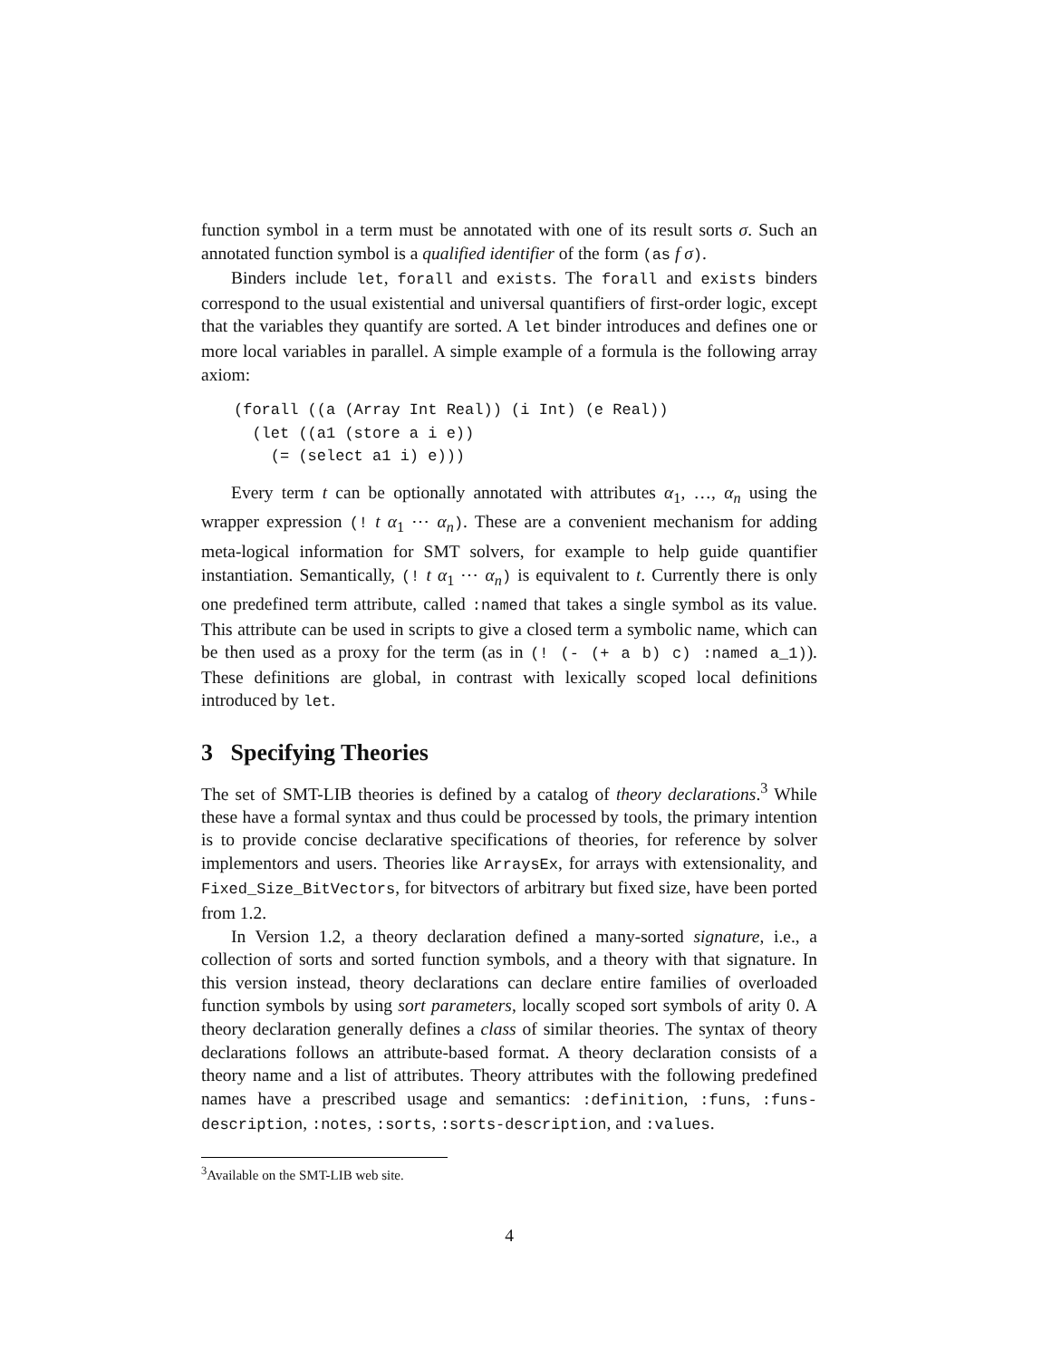function symbol in a term must be annotated with one of its result sorts σ. Such an annotated function symbol is a qualified identifier of the form (as f σ).
Binders include let, forall and exists. The forall and exists binders correspond to the usual existential and universal quantifiers of first-order logic, except that the variables they quantify are sorted. A let binder introduces and defines one or more local variables in parallel. A simple example of a formula is the following array axiom:
(forall ((a (Array Int Real)) (i Int) (e Real))
  (let ((a1 (store a i e))
    (= (select a1 i) e)))
Every term t can be optionally annotated with attributes α<sub>1</sub>, …, α<sub>n</sub> using the wrapper expression (! t α<sub>1</sub> ⋯ α<sub>n</sub>). These are a convenient mechanism for adding meta-logical information for SMT solvers, for example to help guide quantifier instantiation. Semantically, (! t α<sub>1</sub> ⋯ α<sub>n</sub>) is equivalent to t. Currently there is only one predefined term attribute, called :named that takes a single symbol as its value. This attribute can be used in scripts to give a closed term a symbolic name, which can be then used as a proxy for the term (as in (! (- (+ a b) c) :named a_1)). These definitions are global, in contrast with lexically scoped local definitions introduced by let.
3 Specifying Theories
The set of SMT-LIB theories is defined by a catalog of theory declarations.<sup>3</sup> While these have a formal syntax and thus could be processed by tools, the primary intention is to provide concise declarative specifications of theories, for reference by solver implementors and users. Theories like ArraysEx, for arrays with extensionality, and Fixed_Size_BitVectors, for bitvectors of arbitrary but fixed size, have been ported from 1.2.
In Version 1.2, a theory declaration defined a many-sorted signature, i.e., a collection of sorts and sorted function symbols, and a theory with that signature. In this version instead, theory declarations can declare entire families of overloaded function symbols by using sort parameters, locally scoped sort symbols of arity 0. A theory declaration generally defines a class of similar theories. The syntax of theory declarations follows an attribute-based format. A theory declaration consists of a theory name and a list of attributes. Theory attributes with the following predefined names have a prescribed usage and semantics: :definition, :funs, :funs-description, :notes, :sorts, :sorts-description, and :values.
<sup>3</sup> Available on the SMT-LIB web site.
4